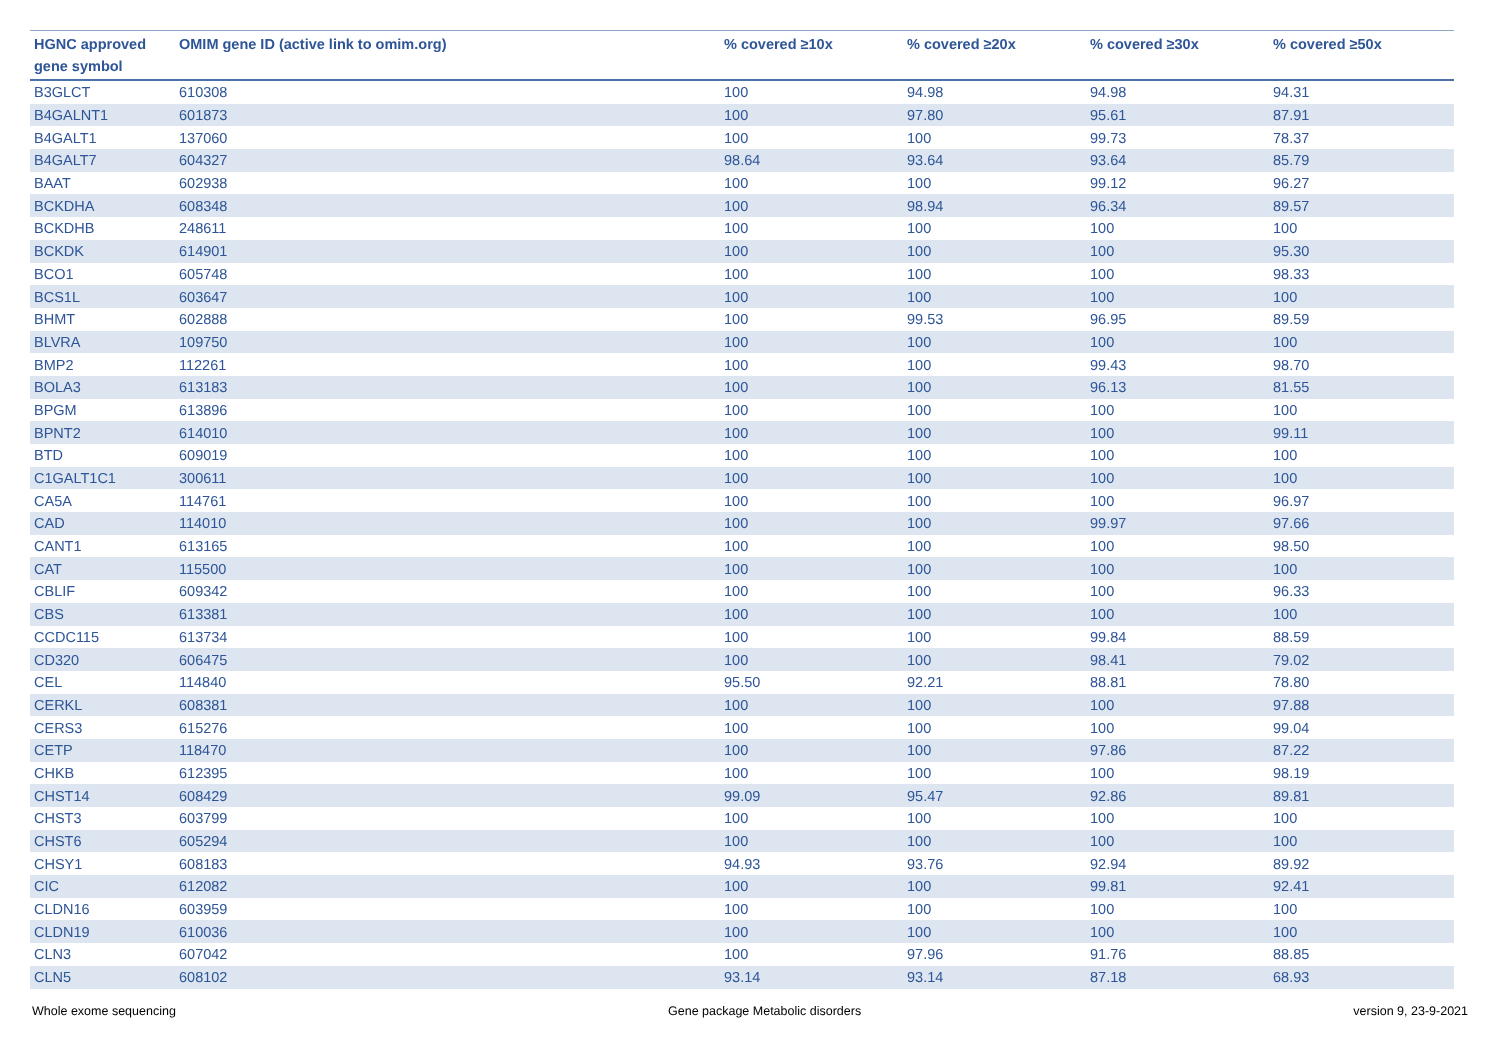| HGNC approved gene symbol | OMIM gene ID (active link to omim.org) | % covered ≥10x | % covered ≥20x | % covered ≥30x | % covered ≥50x |
| --- | --- | --- | --- | --- | --- |
| B3GLCT | 610308 | 100 | 94.98 | 94.98 | 94.31 |
| B4GALNT1 | 601873 | 100 | 97.80 | 95.61 | 87.91 |
| B4GALT1 | 137060 | 100 | 100 | 99.73 | 78.37 |
| B4GALT7 | 604327 | 98.64 | 93.64 | 93.64 | 85.79 |
| BAAT | 602938 | 100 | 100 | 99.12 | 96.27 |
| BCKDHA | 608348 | 100 | 98.94 | 96.34 | 89.57 |
| BCKDHB | 248611 | 100 | 100 | 100 | 100 |
| BCKDK | 614901 | 100 | 100 | 100 | 95.30 |
| BCO1 | 605748 | 100 | 100 | 100 | 98.33 |
| BCS1L | 603647 | 100 | 100 | 100 | 100 |
| BHMT | 602888 | 100 | 99.53 | 96.95 | 89.59 |
| BLVRA | 109750 | 100 | 100 | 100 | 100 |
| BMP2 | 112261 | 100 | 100 | 99.43 | 98.70 |
| BOLA3 | 613183 | 100 | 100 | 96.13 | 81.55 |
| BPGM | 613896 | 100 | 100 | 100 | 100 |
| BPNT2 | 614010 | 100 | 100 | 100 | 99.11 |
| BTD | 609019 | 100 | 100 | 100 | 100 |
| C1GALT1C1 | 300611 | 100 | 100 | 100 | 100 |
| CA5A | 114761 | 100 | 100 | 100 | 96.97 |
| CAD | 114010 | 100 | 100 | 99.97 | 97.66 |
| CANT1 | 613165 | 100 | 100 | 100 | 98.50 |
| CAT | 115500 | 100 | 100 | 100 | 100 |
| CBLIF | 609342 | 100 | 100 | 100 | 96.33 |
| CBS | 613381 | 100 | 100 | 100 | 100 |
| CCDC115 | 613734 | 100 | 100 | 99.84 | 88.59 |
| CD320 | 606475 | 100 | 100 | 98.41 | 79.02 |
| CEL | 114840 | 95.50 | 92.21 | 88.81 | 78.80 |
| CERKL | 608381 | 100 | 100 | 100 | 97.88 |
| CERS3 | 615276 | 100 | 100 | 100 | 99.04 |
| CETP | 118470 | 100 | 100 | 97.86 | 87.22 |
| CHKB | 612395 | 100 | 100 | 100 | 98.19 |
| CHST14 | 608429 | 99.09 | 95.47 | 92.86 | 89.81 |
| CHST3 | 603799 | 100 | 100 | 100 | 100 |
| CHST6 | 605294 | 100 | 100 | 100 | 100 |
| CHSY1 | 608183 | 94.93 | 93.76 | 92.94 | 89.92 |
| CIC | 612082 | 100 | 100 | 99.81 | 92.41 |
| CLDN16 | 603959 | 100 | 100 | 100 | 100 |
| CLDN19 | 610036 | 100 | 100 | 100 | 100 |
| CLN3 | 607042 | 100 | 97.96 | 91.76 | 88.85 |
| CLN5 | 608102 | 93.14 | 93.14 | 87.18 | 68.93 |
Whole exome sequencing Gene package Metabolic disorders version 9, 23-9-2021